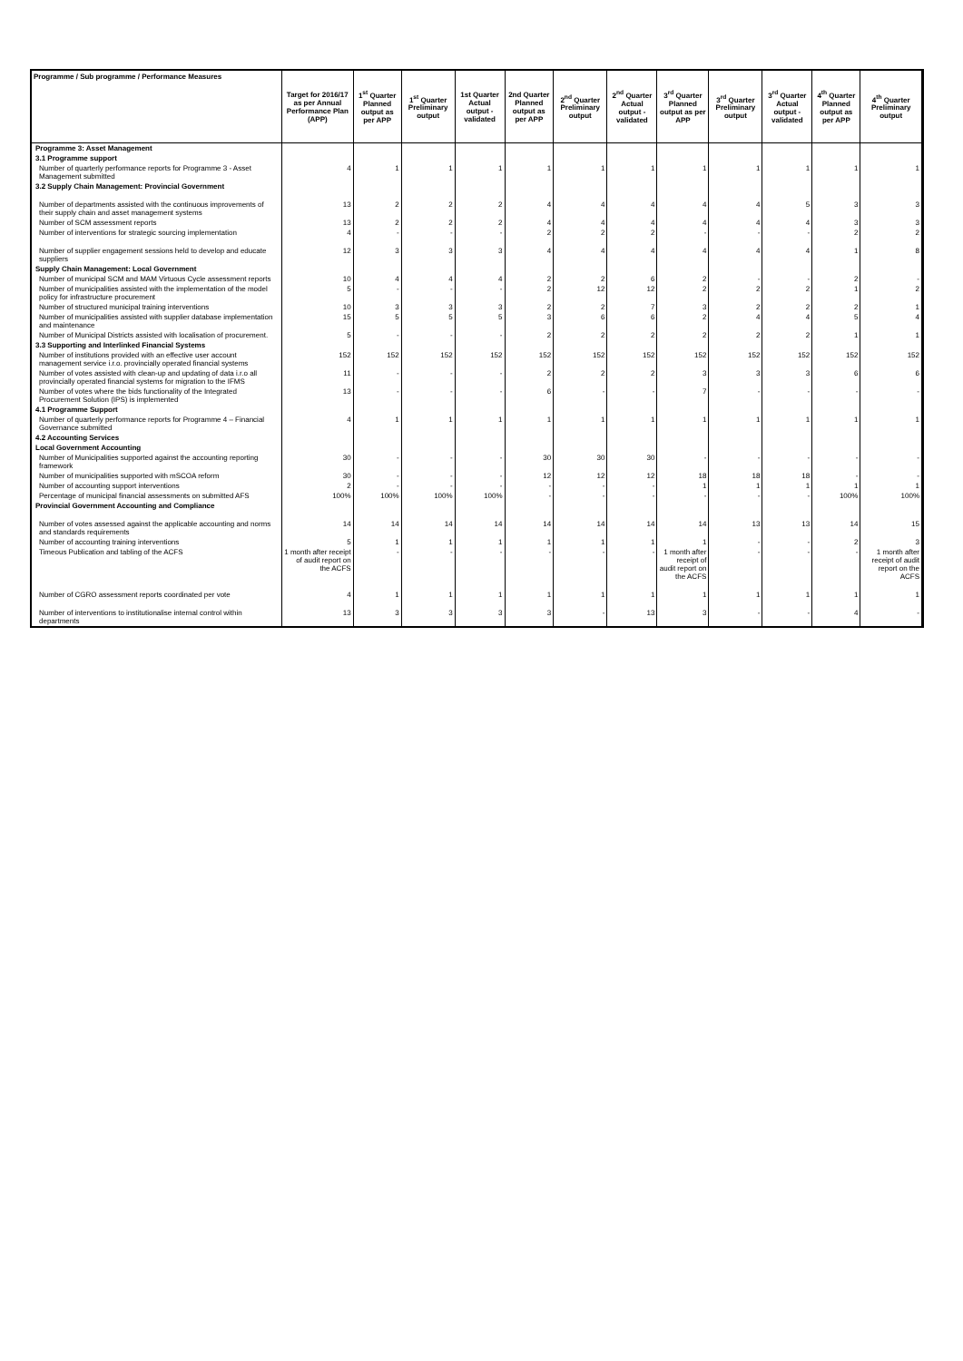| Programme / Sub programme / Performance Measures | Target for 2016/17 as per Annual Performance Plan (APP) | 1<sup>st</sup> Quarter Planned output as per APP | 1<sup>st</sup> Quarter Preliminary output | 1st Quarter Actual output - validated | 2nd Quarter Planned output as per APP | 2<sup>nd</sup> Quarter Preliminary output | 2<sup>nd</sup> Quarter Actual output - validated | 3<sup>rd</sup> Quarter Planned output as per APP | 3<sup>rd</sup> Quarter Preliminary output | 3<sup>rd</sup> Quarter Actual output - validated | 4<sup>th</sup> Quarter Planned output as per APP | 4<sup>th</sup> Quarter Preliminary output |
| --- | --- | --- | --- | --- | --- | --- | --- | --- | --- | --- | --- | --- |
| Programme 3: Asset Management | | | | | | | | | | | | |
| 3.1 Programme support | | | | | | | | | | | | |
| Number of quarterly performance reports for Programme 3 - Asset Management submitted | 4 | 1 | 1 | 1 | 1 | 1 | 1 | 1 | 1 | 1 | 1 | 1 |
| 3.2 Supply Chain Management: Provincial Government | | | | | | | | | | | | |
| Number of departments assisted with the continuous improvements of their supply chain and asset management systems | 13 | 2 | 2 | 2 | 4 | 4 | 4 | 4 | 4 | 5 | 3 | 3 |
| Number of SCM assessment reports | 13 | 2 | 2 | 2 | 4 | 4 | 4 | 4 | 4 | 4 | 3 | 3 |
| Number of interventions for strategic sourcing implementation | 4 | - | - | - | 2 | 2 | 2 | - | - | - | 2 | 2 |
| Number of supplier engagement sessions held to develop and educate suppliers | 12 | 3 | 3 | 3 | 4 | 4 | 4 | 4 | 4 | 4 | 1 | 8 |
| Supply Chain Management: Local Government | | | | | | | | | | | | |
| Number of municipal SCM and MAM Virtuous Cycle assessment reports | 10 | 4 | 4 | 4 | 2 | 2 | 6 | 2 | - | - | 2 | - |
| Number of municipalities assisted with the implementation of the model policy for infrastructure procurement | 5 | - | - | - | 2 | 12 | 12 | 2 | 2 | 2 | 1 | 2 |
| Number of structured municipal training interventions | 10 | 3 | 3 | 3 | 2 | 2 | 7 | 3 | 2 | 2 | 2 | 1 |
| Number of municipalities assisted with supplier database implementation and maintenance | 15 | 5 | 5 | 5 | 3 | 6 | 6 | 2 | 4 | 4 | 5 | 4 |
| Number of Municipal Districts assisted with localisation of procurement. | 5 | - | - | - | 2 | 2 | 2 | 2 | 2 | 2 | 1 | 1 |
| 3.3 Supporting and Interlinked Financial Systems | | | | | | | | | | | | |
| Number of institutions provided with an effective user account management service i.r.o. provincially operated financial systems | 152 | 152 | 152 | 152 | 152 | 152 | 152 | 152 | 152 | 152 | 152 | 152 |
| Number of votes assisted with clean-up and updating of data i.r.o all provincially operated financial systems for migration to the IFMS | 11 | - | - | - | 2 | 2 | 2 | 3 | 3 | 3 | 6 | 6 |
| Number of votes where the bids functionality of the Integrated Procurement Solution (IPS) is implemented | 13 | - | - | - | 6 | - | - | 7 | - | - | - | - |
| 4.1 Programme Support | | | | | | | | | | | | |
| Number of quarterly performance reports for Programme 4 – Financial Governance submitted | 4 | 1 | 1 | 1 | 1 | 1 | 1 | 1 | 1 | 1 | 1 | 1 |
| 4.2 Accounting Services | | | | | | | | | | | | |
| Local Government Accounting | | | | | | | | | | | | |
| Number of Municipalities supported against the accounting reporting framework | 30 | - | - | - | 30 | 30 | 30 | - | - | - | - | - |
| Number of municipalities supported with mSCOA reform | 30 | - | - | - | 12 | 12 | 12 | 18 | 18 | 18 | - | - |
| Number of accounting support interventions | 2 | - | - | - | - | - | - | 1 | 1 | 1 | 1 | 1 |
| Percentage of municipal financial assessments on submitted AFS | 100% | 100% | 100% | 100% | - | - | - | - | - | - | 100% | 100% |
| Provincial Government Accounting and Compliance | | | | | | | | | | | | |
| Number of votes assessed against the applicable accounting and norms and standards requirements | 14 | 14 | 14 | 14 | 14 | 14 | 14 | 14 | 13 | 13 | 14 | 15 |
| Number of accounting training interventions | 5 | 1 | 1 | 1 | 1 | 1 | 1 | 1 | - | - | 2 | 3 |
| Timeous Publication and tabling of the ACFS | 1 month after receipt of audit report on the ACFS | - | - | - | - | - | - | 1 month after receipt of audit report on the ACFS | - | - | - | 1 month after receipt of audit report on the ACFS |
| Number of CGRO assessment reports coordinated per vote | 4 | 1 | 1 | 1 | 1 | 1 | 1 | 1 | 1 | 1 | 1 | 1 |
| Number of interventions to institutionalise internal control within departments | 13 | 3 | 3 | 3 | 3 | - | 13 | 3 | - | - | 4 | - |